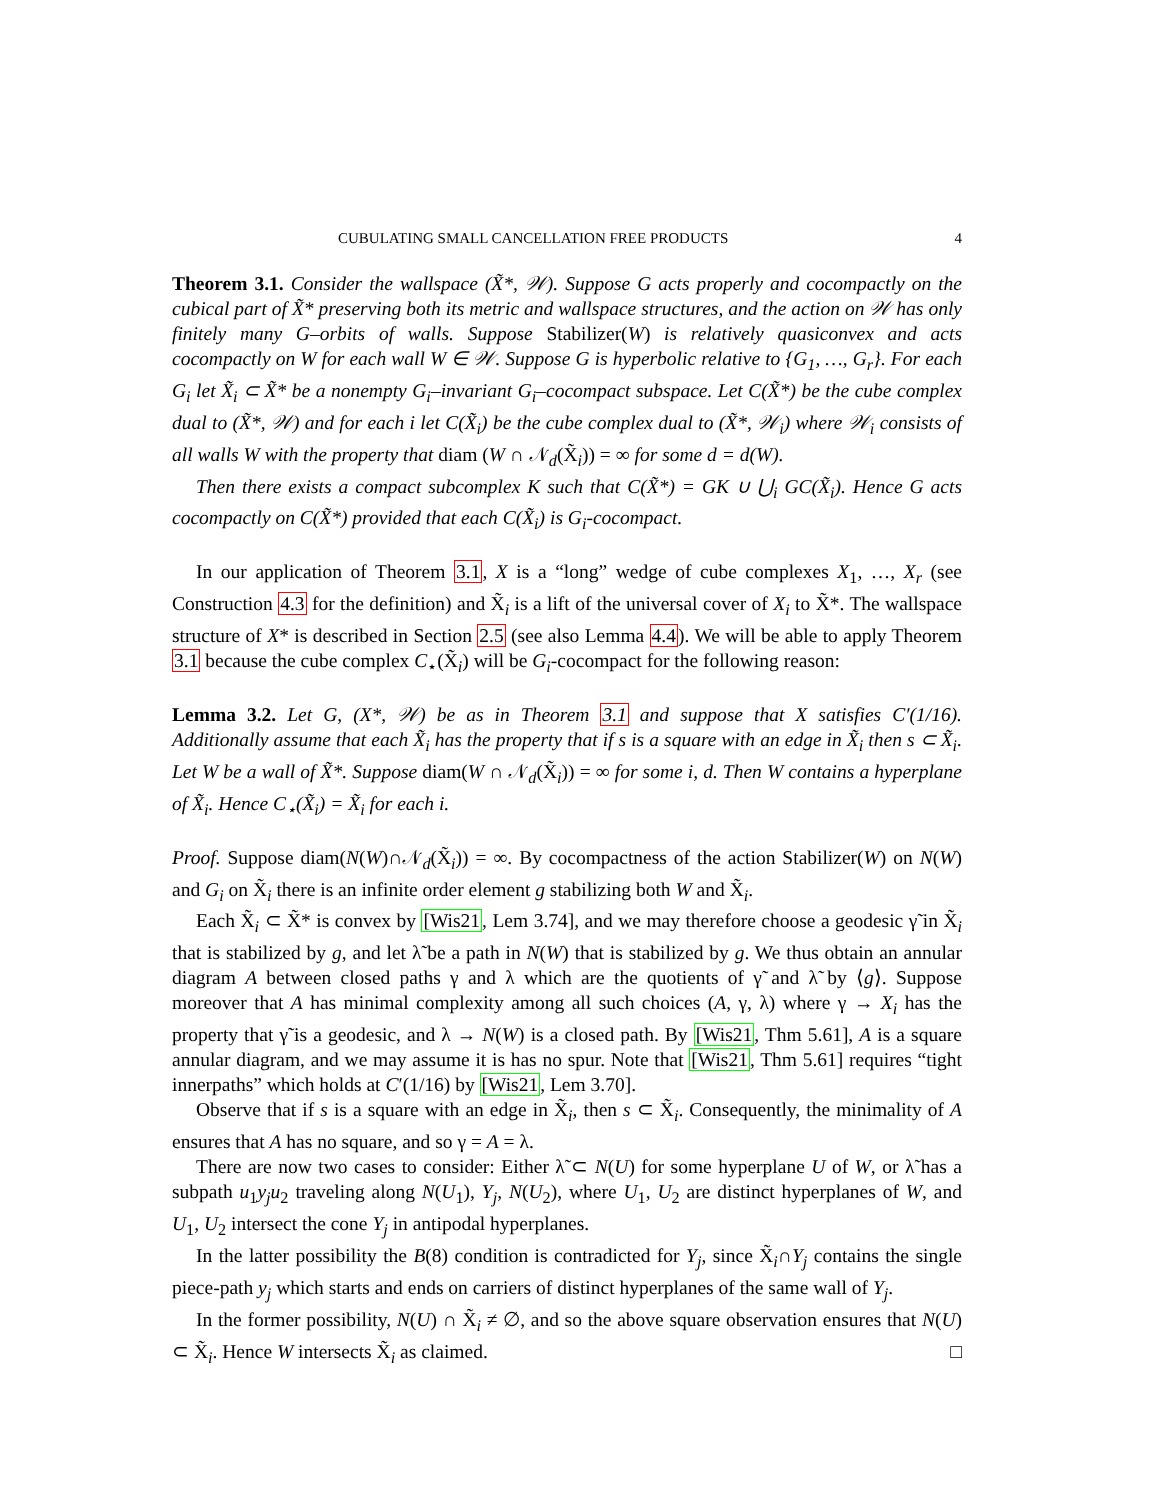CUBULATING SMALL CANCELLATION FREE PRODUCTS 4
Theorem 3.1. Consider the wallspace (X̃*, 𝒲). Suppose G acts properly and cocompactly on the cubical part of X̃* preserving both its metric and wallspace structures, and the action on 𝒲 has only finitely many G–orbits of walls. Suppose Stabilizer(W) is relatively quasiconvex and acts cocompactly on W for each wall W ∈ 𝒲. Suppose G is hyperbolic relative to {G<sub>1</sub>, …, G<sub>r</sub>}. For each G<sub>i</sub> let X̃<sub>i</sub> ⊂ X̃* be a nonempty G<sub>i</sub>–invariant G<sub>i</sub>–cocompact subspace. Let C(X̃*) be the cube complex dual to (X̃*, 𝒲) and for each i let C(X̃<sub>i</sub>) be the cube complex dual to (X̃*, 𝒲<sub>i</sub>) where 𝒲<sub>i</sub> consists of all walls W with the property that diam (W ∩ 𝒩<sub>d</sub>(X̃<sub>i</sub>)) = ∞ for some d = d(W).
Then there exists a compact subcomplex K such that C(X̃*) = GK ∪ ⋃<sub>i</sub> GC(X̃<sub>i</sub>). Hence G acts cocompactly on C(X̃*) provided that each C(X̃<sub>i</sub>) is G<sub>i</sub>-cocompact.
In our application of Theorem 3.1, X is a “long” wedge of cube complexes X<sub>1</sub>, …, X<sub>r</sub> (see Construction 4.3 for the definition) and X̃<sub>i</sub> is a lift of the universal cover of X<sub>i</sub> to X̃*. The wallspace structure of X* is described in Section 2.5 (see also Lemma 4.4). We will be able to apply Theorem 3.1 because the cube complex C<sub>⋆</sub>(X̃<sub>i</sub>) will be G<sub>i</sub>-cocompact for the following reason:
Lemma 3.2. Let G, (X*, 𝒲) be as in Theorem 3.1 and suppose that X satisfies C′(1/16). Additionally assume that each X̃<sub>i</sub> has the property that if s is a square with an edge in X̃<sub>i</sub> then s ⊂ X̃<sub>i</sub>. Let W be a wall of X̃*. Suppose diam(W ∩ 𝒩<sub>d</sub>(X̃<sub>i</sub>)) = ∞ for some i, d. Then W contains a hyperplane of X̃<sub>i</sub>. Hence C<sub>⋆</sub>(X̃<sub>i</sub>) = X̃<sub>i</sub> for each i.
Proof. Suppose diam(N(W)∩𝒩<sub>d</sub>(X̃<sub>i</sub>)) = ∞. By cocompactness of the action Stabilizer(W) on N(W) and G<sub>i</sub> on X̃<sub>i</sub> there is an infinite order element g stabilizing both W and X̃<sub>i</sub>.
Each X̃<sub>i</sub> ⊂ X̃* is convex by [Wis21, Lem 3.74], and we may therefore choose a geodesic γ̃ in X̃<sub>i</sub> that is stabilized by g, and let λ̃ be a path in N(W) that is stabilized by g. We thus obtain an annular diagram A between closed paths γ and λ which are the quotients of γ̃ and λ̃ by ⟨g⟩. Suppose moreover that A has minimal complexity among all such choices (A, γ, λ) where γ → X<sub>i</sub> has the property that γ̃ is a geodesic, and λ → N(W) is a closed path. By [Wis21, Thm 5.61], A is a square annular diagram, and we may assume it is has no spur. Note that [Wis21, Thm 5.61] requires “tight innerpaths” which holds at C′(1/16) by [Wis21, Lem 3.70].
Observe that if s is a square with an edge in X̃<sub>i</sub>, then s ⊂ X̃<sub>i</sub>. Consequently, the minimality of A ensures that A has no square, and so γ = A = λ.
There are now two cases to consider: Either λ̃ ⊂ N(U) for some hyperplane U of W, or λ̃ has a subpath u<sub>1</sub>y<sub>j</sub>u<sub>2</sub> traveling along N(U<sub>1</sub>), Y<sub>j</sub>, N(U<sub>2</sub>), where U<sub>1</sub>, U<sub>2</sub> are distinct hyperplanes of W, and U<sub>1</sub>, U<sub>2</sub> intersect the cone Y<sub>j</sub> in antipodal hyperplanes.
In the latter possibility the B(8) condition is contradicted for Y<sub>j</sub>, since X̃<sub>i</sub>∩Y<sub>j</sub> contains the single piece-path y<sub>j</sub> which starts and ends on carriers of distinct hyperplanes of the same wall of Y<sub>j</sub>.
In the former possibility, N(U) ∩ X̃<sub>i</sub> ≠ ∅, and so the above square observation ensures that N(U) ⊂ X̃<sub>i</sub>. Hence W intersects X̃<sub>i</sub> as claimed. □